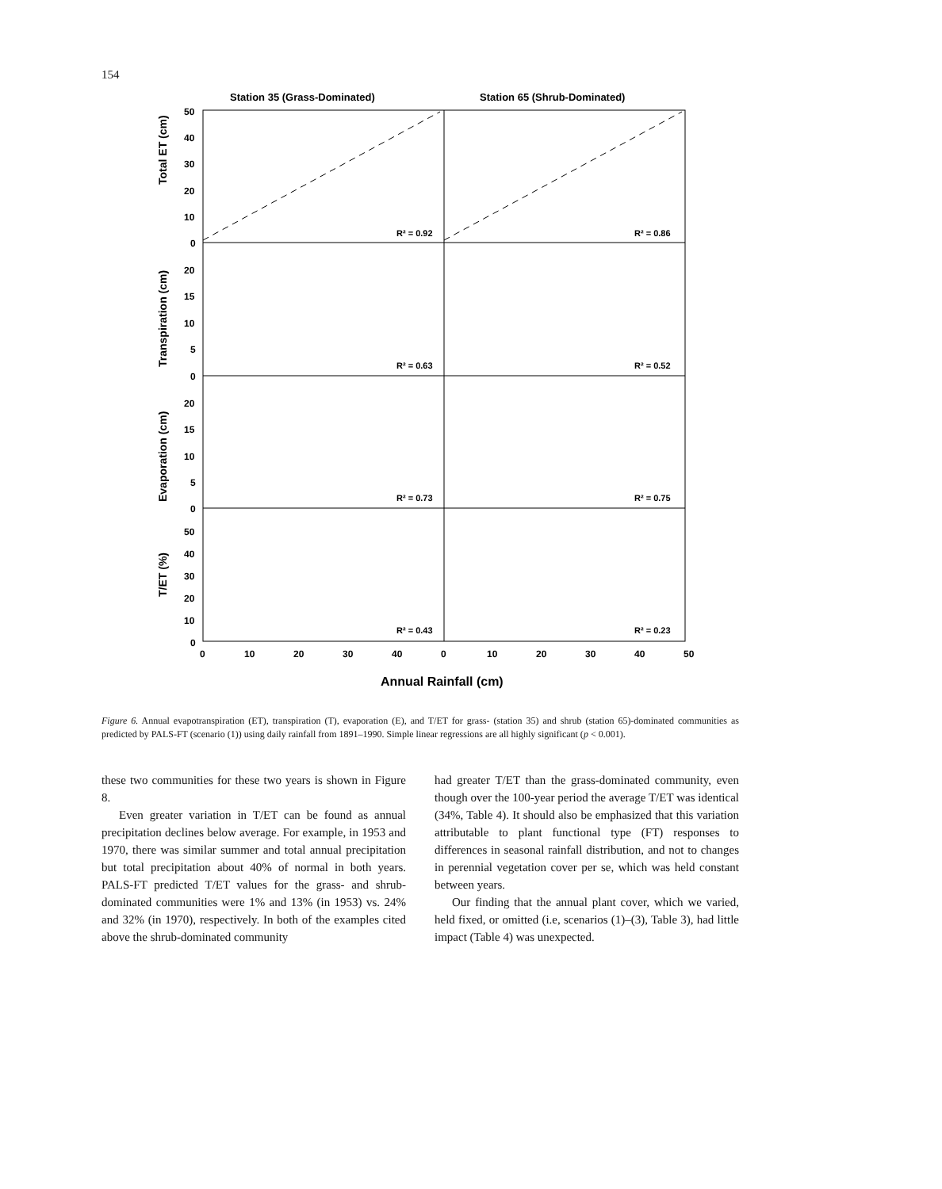154
Station 35 (Grass-Dominated)
Station 65 (Shrub-Dominated)
Total ET (cm)
Transpiration (cm)
Evaporation (cm)
T/ET (%)
50
40
30
20
10
0
20
15
10
5
0
20
15
10
5
0
50
40
30
20
10
0
0
10
20
30
40
0
10
20
30
40
50
R² = 0.92
R² = 0.86
R² = 0.63
R² = 0.52
R² = 0.73
R² = 0.75
R² = 0.43
R² = 0.23
Annual Rainfall (cm)
Figure 6. Annual evapotranspiration (ET), transpiration (T), evaporation (E), and T/ET for grass- (station 35) and shrub (station 65)-dominated communities as predicted by PALS-FT (scenario (1)) using daily rainfall from 1891–1990. Simple linear regressions are all highly significant (p < 0.001).
these two communities for these two years is shown in Figure 8.
Even greater variation in T/ET can be found as annual precipitation declines below average. For example, in 1953 and 1970, there was similar summer and total annual precipitation but total precipitation about 40% of normal in both years. PALS-FT predicted T/ET values for the grass- and shrub-dominated communities were 1% and 13% (in 1953) vs. 24% and 32% (in 1970), respectively. In both of the examples cited above the shrub-dominated community
had greater T/ET than the grass-dominated community, even though over the 100-year period the average T/ET was identical (34%, Table 4). It should also be emphasized that this variation attributable to plant functional type (FT) responses to differences in seasonal rainfall distribution, and not to changes in perennial vegetation cover per se, which was held constant between years.
Our finding that the annual plant cover, which we varied, held fixed, or omitted (i.e, scenarios (1)–(3), Table 3), had little impact (Table 4) was unexpected.